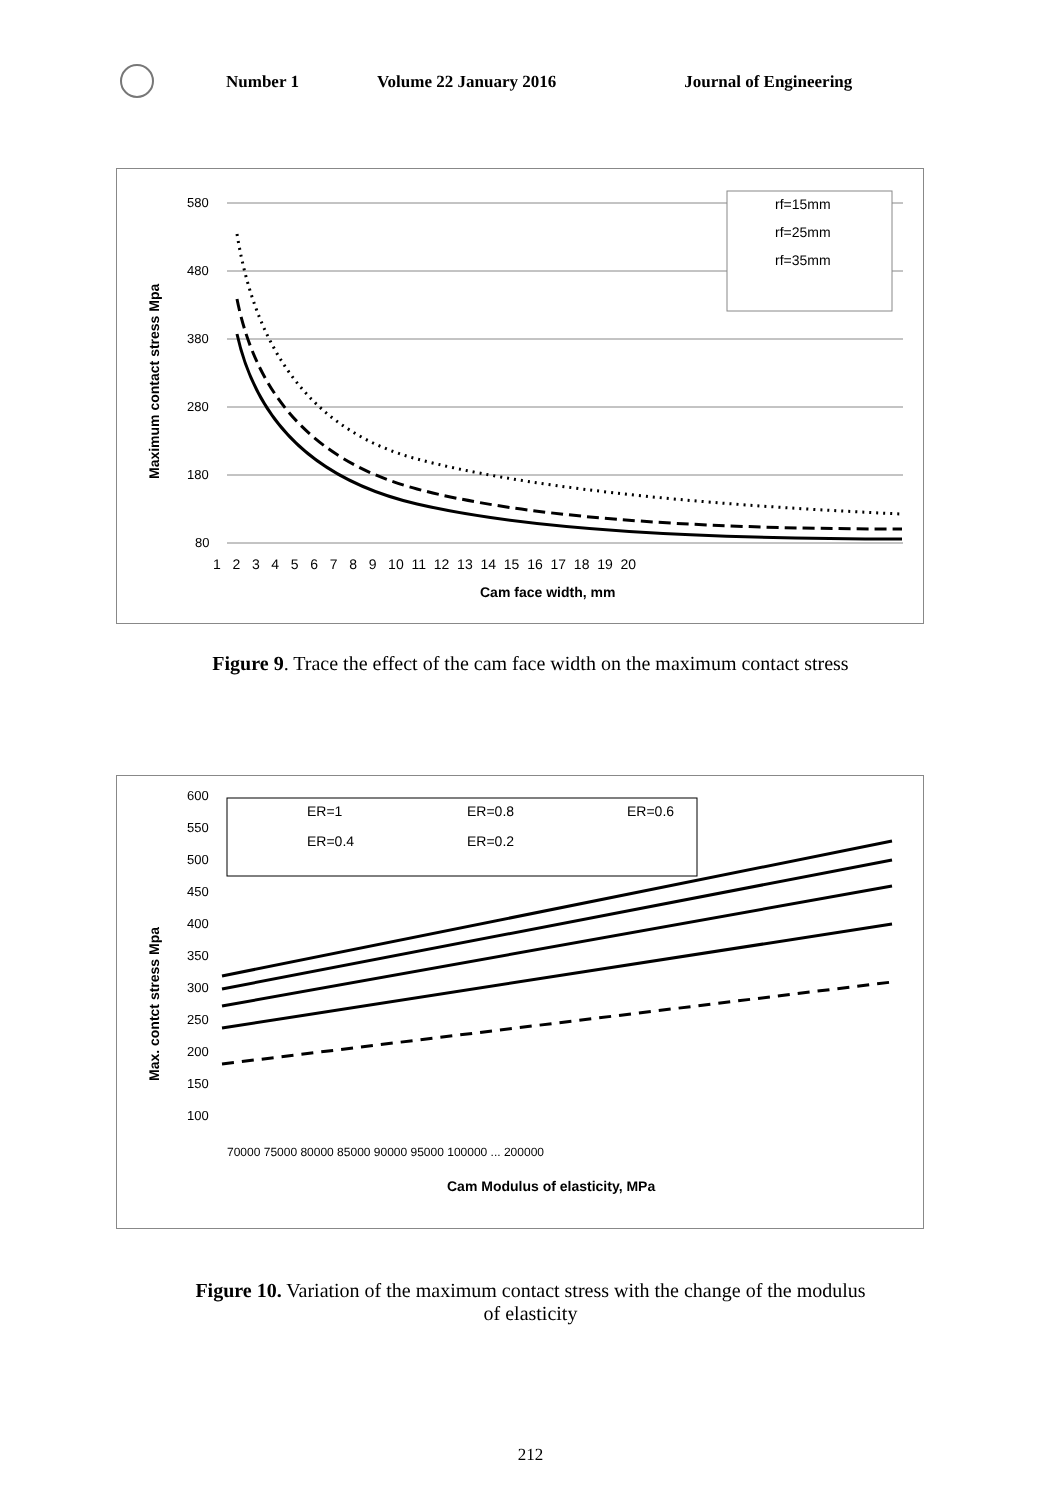Number 1 Volume 22 January 2016 Journal of Engineering
580
480
380
280
180
80
1 2 3 4 5 6 7 8 9 10 11 12 13 14 15 16 17 18 19 20
Cam face width, mm
Maximum contact stress Mpa
rf=15mm
rf=25mm
rf=35mm
Figure 9. Trace the effect of the cam face width on the maximum contact stress
600
550
500
450
400
350
300
250
200
150
100
70000 75000 80000 85000 90000 95000 100000 ... 200000
Cam Modulus of elasticity, MPa
Max. contct stress Mpa
ER=1
ER=0.8
ER=0.6
ER=0.4
ER=0.2
Figure 10. Variation of the maximum contact stress with the change of the modulus
of elasticity
212